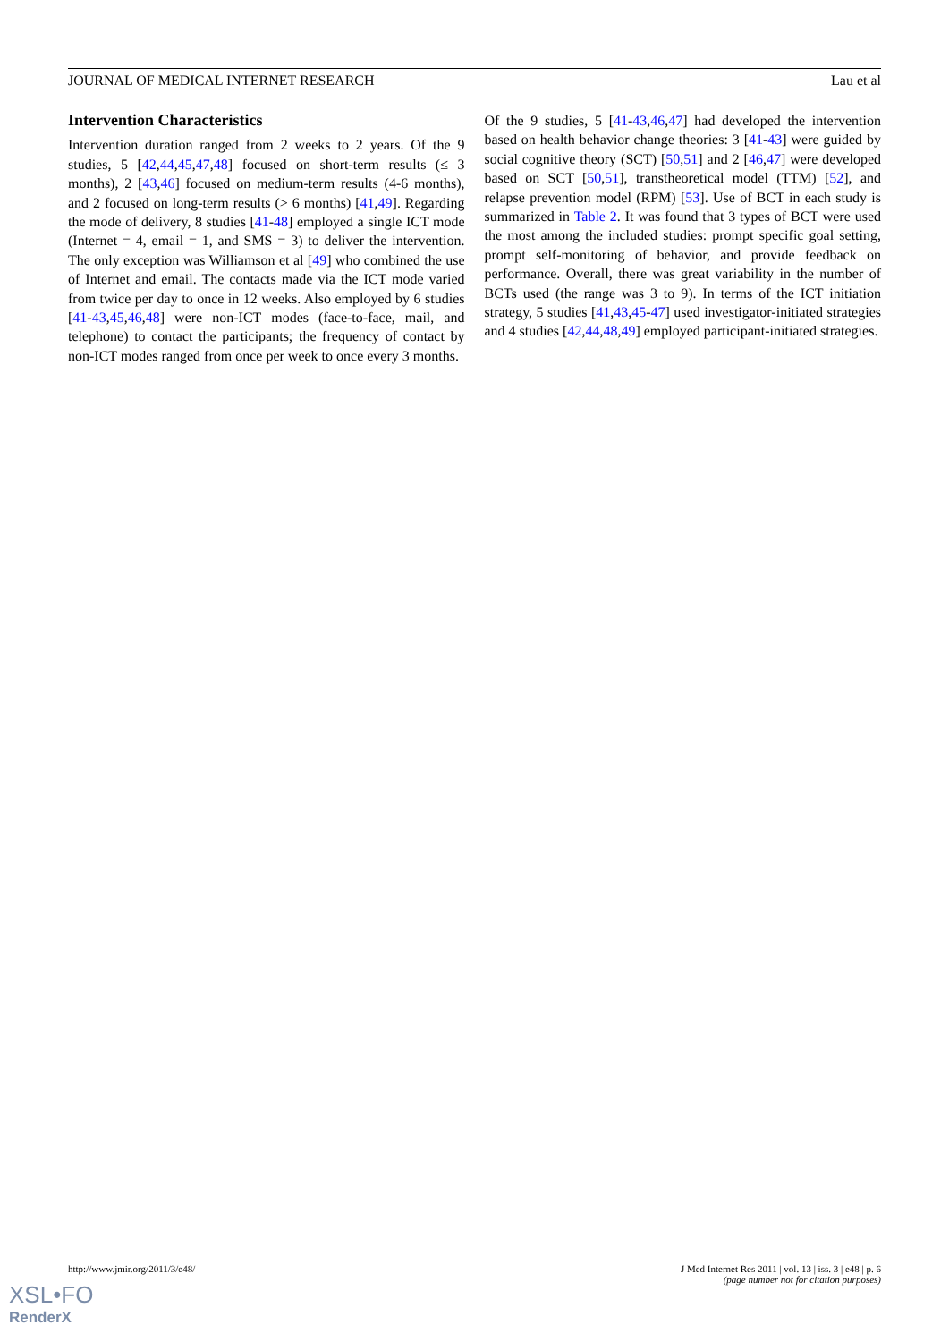JOURNAL OF MEDICAL INTERNET RESEARCH Lau et al
Intervention Characteristics
Intervention duration ranged from 2 weeks to 2 years. Of the 9 studies, 5 [42,44,45,47,48] focused on short-term results (≤ 3 months), 2 [43,46] focused on medium-term results (4-6 months), and 2 focused on long-term results (> 6 months) [41,49]. Regarding the mode of delivery, 8 studies [41-48] employed a single ICT mode (Internet = 4, email = 1, and SMS = 3) to deliver the intervention. The only exception was Williamson et al [49] who combined the use of Internet and email. The contacts made via the ICT mode varied from twice per day to once in 12 weeks. Also employed by 6 studies [41-43,45,46,48] were non-ICT modes (face-to-face, mail, and telephone) to contact the participants; the frequency of contact by non-ICT modes ranged from once per week to once every 3 months.
Of the 9 studies, 5 [41-43,46,47] had developed the intervention based on health behavior change theories: 3 [41-43] were guided by social cognitive theory (SCT) [50,51] and 2 [46,47] were developed based on SCT [50,51], transtheoretical model (TTM) [52], and relapse prevention model (RPM) [53]. Use of BCT in each study is summarized in Table 2. It was found that 3 types of BCT were used the most among the included studies: prompt specific goal setting, prompt self-monitoring of behavior, and provide feedback on performance. Overall, there was great variability in the number of BCTs used (the range was 3 to 9). In terms of the ICT initiation strategy, 5 studies [41,43,45-47] used investigator-initiated strategies and 4 studies [42,44,48,49] employed participant-initiated strategies.
http://www.jmir.org/2011/3/e48/ J Med Internet Res 2011 | vol. 13 | iss. 3 | e48 | p. 6
(page number not for citation purposes)
XSL•FO
RenderX